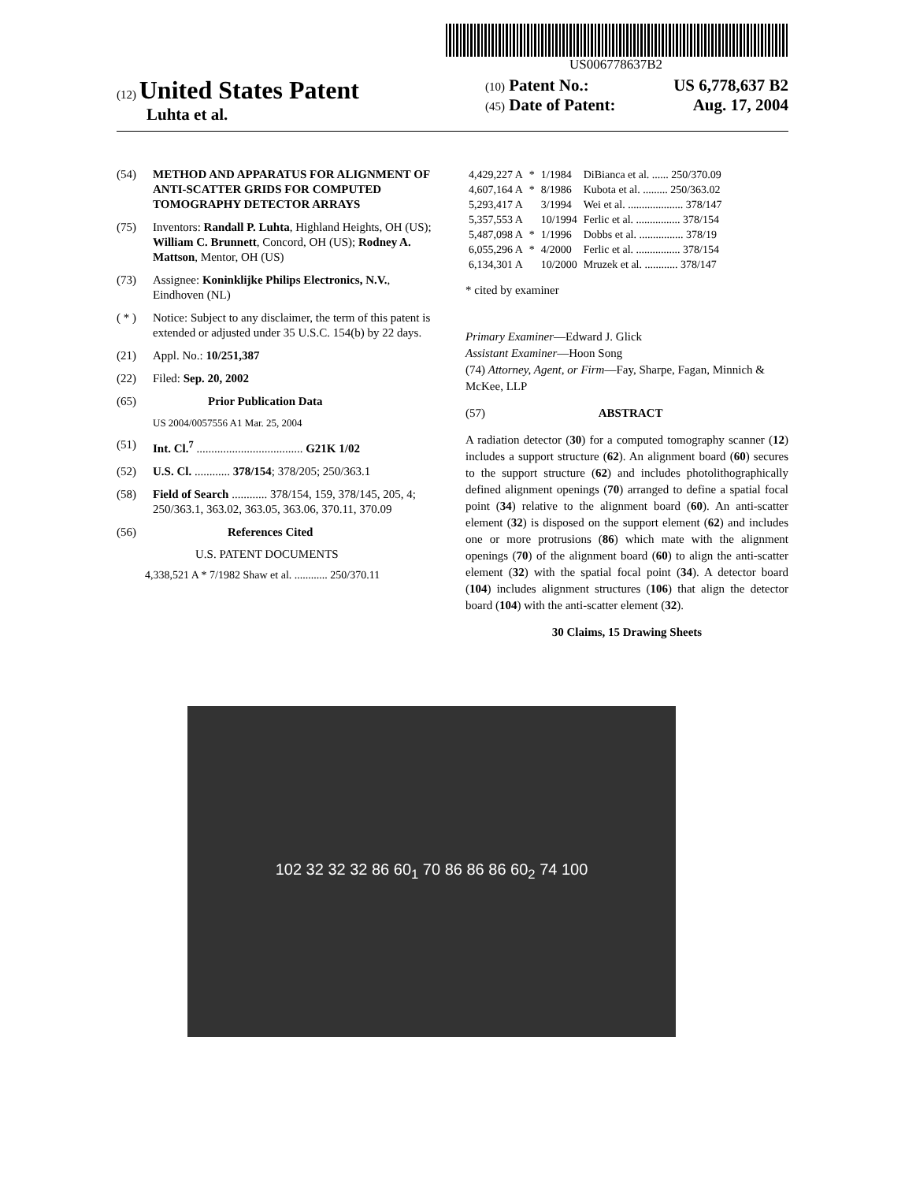US006778637B2
(12) United States Patent
Luhta et al.
(10) Patent No.: US 6,778,637 B2
(45) Date of Patent: Aug. 17, 2004
(54) METHOD AND APPARATUS FOR ALIGNMENT OF ANTI-SCATTER GRIDS FOR COMPUTED TOMOGRAPHY DETECTOR ARRAYS
(75) Inventors: Randall P. Luhta, Highland Heights, OH (US); William C. Brunnett, Concord, OH (US); Rodney A. Mattson, Mentor, OH (US)
(73) Assignee: Koninklijke Philips Electronics, N.V., Eindhoven (NL)
( * ) Notice: Subject to any disclaimer, the term of this patent is extended or adjusted under 35 U.S.C. 154(b) by 22 days.
(21) Appl. No.: 10/251,387
(22) Filed: Sep. 20, 2002
(65) Prior Publication Data
US 2004/0057556 A1 Mar. 25, 2004
(51) Int. Cl.<sup>7</sup> .................................... G21K 1/02
(52) U.S. Cl. ............ 378/154; 378/205; 250/363.1
(58) Field of Search ............ 378/154, 159, 378/145, 205, 4; 250/363.1, 363.02, 363.05, 363.06, 370.11, 370.09
(56) References Cited
U.S. PATENT DOCUMENTS
4,338,521 A * 7/1982 Shaw et al. ............ 250/370.11
| 4,429,227 A | * | 1/1984 | DiBianca et al. ...... 250/370.09 |
| 4,607,164 A | * | 8/1986 | Kubota et al. ......... 250/363.02 |
| 5,293,417 A | | 3/1994 | Wei et al. .................... 378/147 |
| 5,357,553 A | | 10/1994 | Ferlic et al. ................ 378/154 |
| 5,487,098 A | * | 1/1996 | Dobbs et al. ................ 378/19 |
| 6,055,296 A | * | 4/2000 | Ferlic et al. ................ 378/154 |
| 6,134,301 A | | 10/2000 | Mruzek et al. ............ 378/147 |
* cited by examiner
Primary Examiner—Edward J. Glick
Assistant Examiner—Hoon Song
(74) Attorney, Agent, or Firm—Fay, Sharpe, Fagan, Minnich & McKee, LLP
(57) ABSTRACT
A radiation detector (30) for a computed tomography scanner (12) includes a support structure (62). An alignment board (60) secures to the support structure (62) and includes photolithographically defined alignment openings (70) arranged to define a spatial focal point (34) relative to the alignment board (60). An anti-scatter element (32) is disposed on the support element (62) and includes one or more protrusions (86) which mate with the alignment openings (70) of the alignment board (60) to align the anti-scatter element (32) with the spatial focal point (34). A detector board (104) includes alignment structures (106) that align the detector board (104) with the anti-scatter element (32).
30 Claims, 15 Drawing Sheets
102 32 32 32 86 60<sub>1</sub> 70 86 86 86 60<sub>2</sub> 74 100